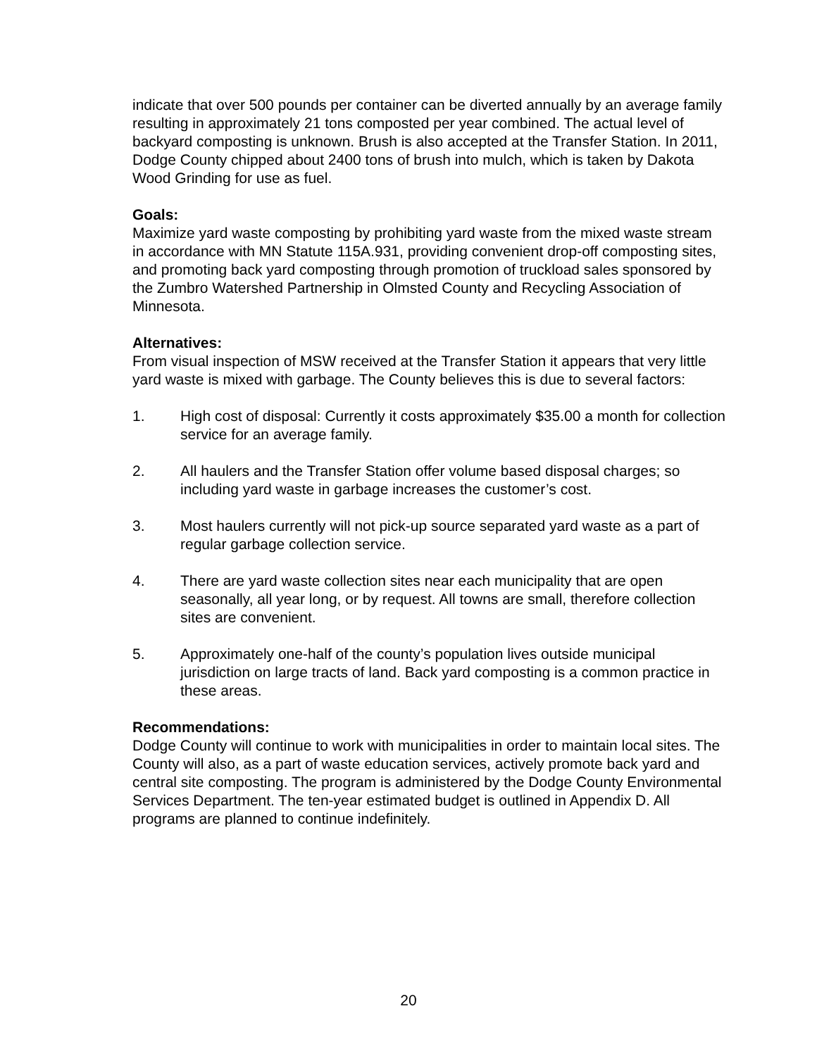indicate that over 500 pounds per container can be diverted annually by an average family resulting in approximately 21 tons composted per year combined. The actual level of backyard composting is unknown. Brush is also accepted at the Transfer Station. In 2011, Dodge County chipped about 2400 tons of brush into mulch, which is taken by Dakota Wood Grinding for use as fuel.
Goals:
Maximize yard waste composting by prohibiting yard waste from the mixed waste stream in accordance with MN Statute 115A.931, providing convenient drop-off composting sites, and promoting back yard composting through promotion of truckload sales sponsored by the Zumbro Watershed Partnership in Olmsted County and Recycling Association of Minnesota.
Alternatives:
From visual inspection of MSW received at the Transfer Station it appears that very little yard waste is mixed with garbage. The County believes this is due to several factors:
1. High cost of disposal: Currently it costs approximately $35.00 a month for collection service for an average family.
2. All haulers and the Transfer Station offer volume based disposal charges; so including yard waste in garbage increases the customer’s cost.
3. Most haulers currently will not pick-up source separated yard waste as a part of regular garbage collection service.
4. There are yard waste collection sites near each municipality that are open seasonally, all year long, or by request. All towns are small, therefore collection sites are convenient.
5. Approximately one-half of the county’s population lives outside municipal jurisdiction on large tracts of land. Back yard composting is a common practice in these areas.
Recommendations:
Dodge County will continue to work with municipalities in order to maintain local sites. The County will also, as a part of waste education services, actively promote back yard and central site composting. The program is administered by the Dodge County Environmental Services Department. The ten-year estimated budget is outlined in Appendix D. All programs are planned to continue indefinitely.
20